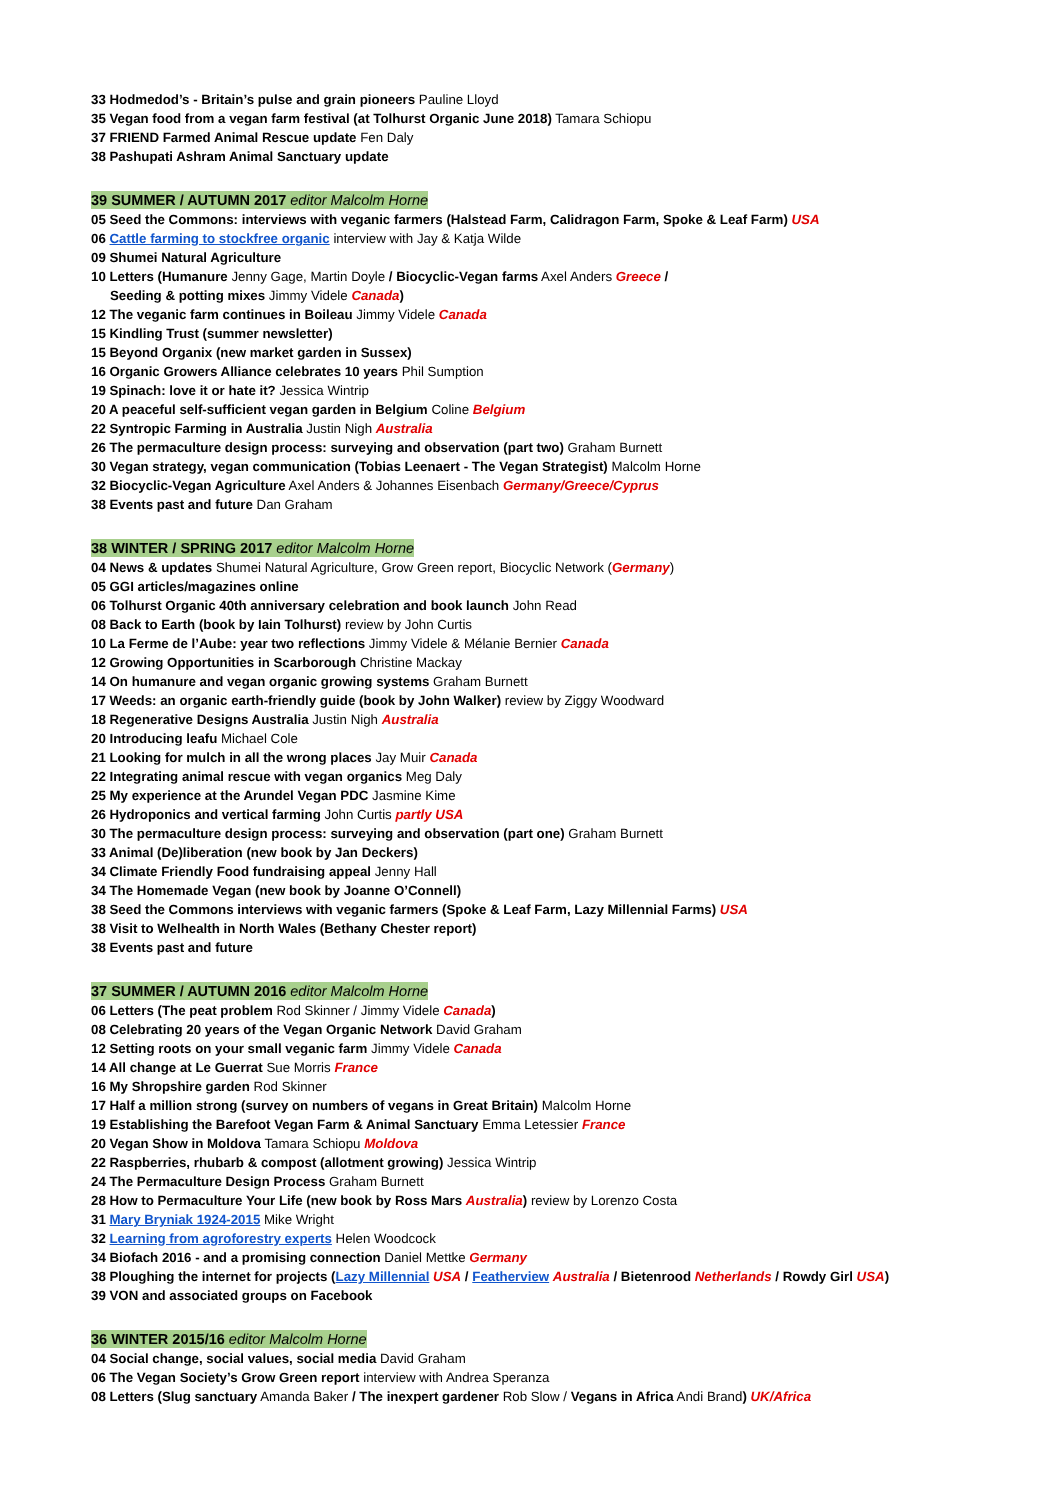33 Hodmedod’s - Britain’s pulse and grain pioneers Pauline Lloyd
35 Vegan food from a vegan farm festival (at Tolhurst Organic June 2018) Tamara Schiopu
37 FRIEND Farmed Animal Rescue update Fen Daly
38 Pashupati Ashram Animal Sanctuary update
39 SUMMER / AUTUMN 2017 editor Malcolm Horne
05 Seed the Commons: interviews with veganic farmers (Halstead Farm, Calidragon Farm, Spoke & Leaf Farm) USA
06 Cattle farming to stockfree organic interview with Jay & Katja Wilde
09 Shumei Natural Agriculture
10 Letters (Humanure Jenny Gage, Martin Doyle / Biocyclic-Vegan farms Axel Anders Greece /
Seeding & potting mixes Jimmy Videle Canada)
12 The veganic farm continues in Boileau Jimmy Videle Canada
15 Kindling Trust (summer newsletter)
15 Beyond Organix (new market garden in Sussex)
16 Organic Growers Alliance celebrates 10 years Phil Sumption
19 Spinach: love it or hate it? Jessica Wintrip
20 A peaceful self-sufficient vegan garden in Belgium Coline Belgium
22 Syntropic Farming in Australia Justin Nigh Australia
26 The permaculture design process: surveying and observation (part two) Graham Burnett
30 Vegan strategy, vegan communication (Tobias Leenaert - The Vegan Strategist) Malcolm Horne
32 Biocyclic-Vegan Agriculture Axel Anders & Johannes Eisenbach Germany/Greece/Cyprus
38 Events past and future Dan Graham
38 WINTER / SPRING 2017 editor Malcolm Horne
04 News & updates Shumei Natural Agriculture, Grow Green report, Biocyclic Network (Germany)
05 GGI articles/magazines online
06 Tolhurst Organic 40th anniversary celebration and book launch John Read
08 Back to Earth (book by Iain Tolhurst) review by John Curtis
10 La Ferme de l’Aube: year two reflections Jimmy Videle & Mélanie Bernier Canada
12 Growing Opportunities in Scarborough Christine Mackay
14 On humanure and vegan organic growing systems Graham Burnett
17 Weeds: an organic earth-friendly guide (book by John Walker) review by Ziggy Woodward
18 Regenerative Designs Australia Justin Nigh Australia
20 Introducing leafu Michael Cole
21 Looking for mulch in all the wrong places Jay Muir Canada
22 Integrating animal rescue with vegan organics Meg Daly
25 My experience at the Arundel Vegan PDC Jasmine Kime
26 Hydroponics and vertical farming John Curtis partly USA
30 The permaculture design process: surveying and observation (part one) Graham Burnett
33 Animal (De)liberation (new book by Jan Deckers)
34 Climate Friendly Food fundraising appeal Jenny Hall
34 The Homemade Vegan (new book by Joanne O’Connell)
38 Seed the Commons interviews with veganic farmers (Spoke & Leaf Farm, Lazy Millennial Farms) USA
38 Visit to Welhealth in North Wales (Bethany Chester report)
38 Events past and future
37 SUMMER / AUTUMN 2016 editor Malcolm Horne
06 Letters (The peat problem Rod Skinner / Jimmy Videle Canada)
08 Celebrating 20 years of the Vegan Organic Network David Graham
12 Setting roots on your small veganic farm Jimmy Videle Canada
14 All change at Le Guerrat Sue Morris France
16 My Shropshire garden Rod Skinner
17 Half a million strong (survey on numbers of vegans in Great Britain) Malcolm Horne
19 Establishing the Barefoot Vegan Farm & Animal Sanctuary Emma Letessier France
20 Vegan Show in Moldova Tamara Schiopu Moldova
22 Raspberries, rhubarb & compost (allotment growing) Jessica Wintrip
24 The Permaculture Design Process Graham Burnett
28 How to Permaculture Your Life (new book by Ross Mars Australia) review by Lorenzo Costa
31 Mary Bryniak 1924-2015 Mike Wright
32 Learning from agroforestry experts Helen Woodcock
34 Biofach 2016 - and a promising connection Daniel Mettke Germany
38 Ploughing the internet for projects (Lazy Millennial USA / Featherview Australia / Bietenrood Netherlands / Rowdy Girl USA)
39 VON and associated groups on Facebook
36 WINTER 2015/16 editor Malcolm Horne
04 Social change, social values, social media David Graham
06 The Vegan Society’s Grow Green report interview with Andrea Speranza
08 Letters (Slug sanctuary Amanda Baker / The inexpert gardener Rob Slow / Vegans in Africa Andi Brand) UK/Africa